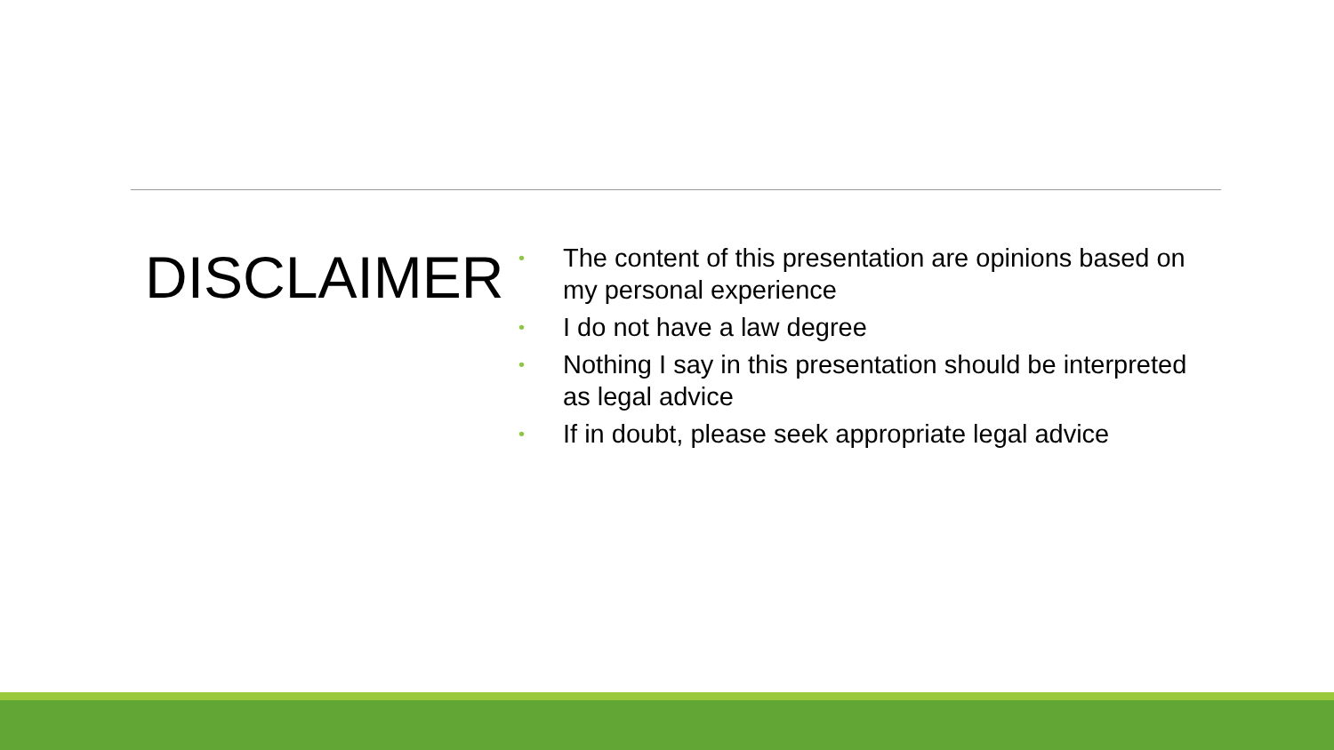DISCLAIMER
• The content of this presentation are opinions based on my personal experience
• I do not have a law degree
• Nothing I say in this presentation should be interpreted as legal advice
• If in doubt, please seek appropriate legal advice